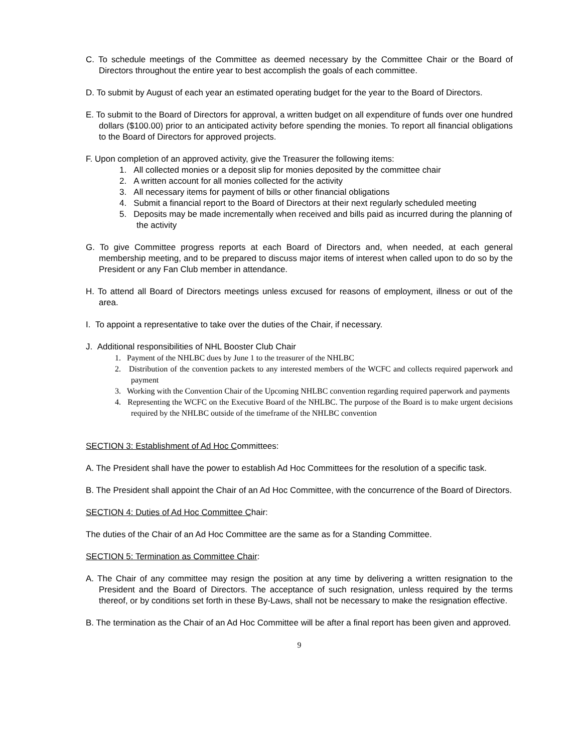C. To schedule meetings of the Committee as deemed necessary by the Committee Chair or the Board of Directors throughout the entire year to best accomplish the goals of each committee.
D. To submit by August of each year an estimated operating budget for the year to the Board of Directors.
E. To submit to the Board of Directors for approval, a written budget on all expenditure of funds over one hundred dollars ($100.00) prior to an anticipated activity before spending the monies. To report all financial obligations to the Board of Directors for approved projects.
F. Upon completion of an approved activity, give the Treasurer the following items:
1. All collected monies or a deposit slip for monies deposited by the committee chair
2. A written account for all monies collected for the activity
3. All necessary items for payment of bills or other financial obligations
4. Submit a financial report to the Board of Directors at their next regularly scheduled meeting
5. Deposits may be made incrementally when received and bills paid as incurred during the planning of the activity
G. To give Committee progress reports at each Board of Directors and, when needed, at each general membership meeting, and to be prepared to discuss major items of interest when called upon to do so by the President or any Fan Club member in attendance.
H. To attend all Board of Directors meetings unless excused for reasons of employment, illness or out of the area.
I. To appoint a representative to take over the duties of the Chair, if necessary.
J. Additional responsibilities of NHL Booster Club Chair
1. Payment of the NHLBC dues by June 1 to the treasurer of the NHLBC
2. Distribution of the convention packets to any interested members of the WCFC and collects required paperwork and payment
3. Working with the Convention Chair of the Upcoming NHLBC convention regarding required paperwork and payments
4. Representing the WCFC on the Executive Board of the NHLBC. The purpose of the Board is to make urgent decisions required by the NHLBC outside of the timeframe of the NHLBC convention
SECTION 3: Establishment of Ad Hoc Committees:
A. The President shall have the power to establish Ad Hoc Committees for the resolution of a specific task.
B. The President shall appoint the Chair of an Ad Hoc Committee, with the concurrence of the Board of Directors.
SECTION 4: Duties of Ad Hoc Committee Chair:
The duties of the Chair of an Ad Hoc Committee are the same as for a Standing Committee.
SECTION 5: Termination as Committee Chair:
A. The Chair of any committee may resign the position at any time by delivering a written resignation to the President and the Board of Directors. The acceptance of such resignation, unless required by the terms thereof, or by conditions set forth in these By-Laws, shall not be necessary to make the resignation effective.
B. The termination as the Chair of an Ad Hoc Committee will be after a final report has been given and approved.
9